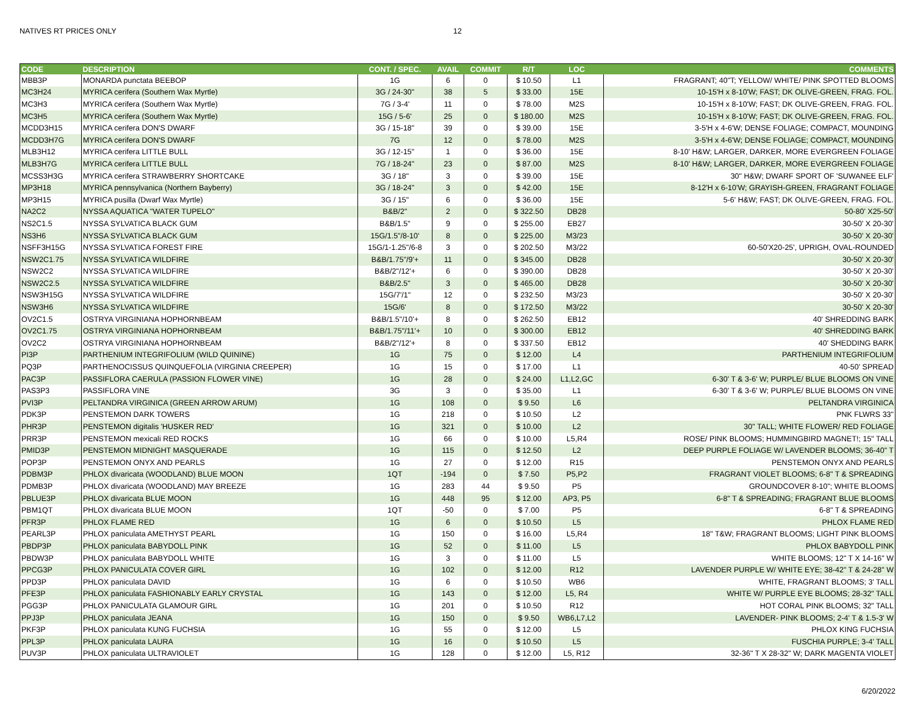NATIVES RT PRICES ONLY 12
| CODE | DESCRIPTION | CONT. / SPEC. | AVAIL | COMMIT | R/T | LOC | COMMENTS |
| --- | --- | --- | --- | --- | --- | --- | --- |
| MBB3P | MONARDA punctata BEEBOP | 1G | 6 | 0 | $ 10.50 | L1 | FRAGRANT; 40"T; YELLOW/ WHITE/ PINK SPOTTED BLOOMS |
| MC3H24 | MYRICA cerifera (Southern Wax Myrtle) | 3G / 24-30" | 38 | 5 | $ 33.00 | 15E | 10-15'H x 8-10'W; FAST; DK OLIVE-GREEN, FRAG. FOL. |
| MC3H3 | MYRICA cerifera (Southern Wax Myrtle) | 7G / 3-4' | 11 | 0 | $ 78.00 | M2S | 10-15'H x 8-10'W; FAST; DK OLIVE-GREEN, FRAG. FOL. |
| MC3H5 | MYRICA cerifera (Southern Wax Myrtle) | 15G / 5-6' | 25 | 0 | $ 180.00 | M2S | 10-15'H x 8-10'W; FAST; DK OLIVE-GREEN, FRAG. FOL. |
| MCDD3H15 | MYRICA cerifera DON'S DWARF | 3G / 15-18" | 39 | 0 | $ 39.00 | 15E | 3-5'H x 4-6'W; DENSE FOLIAGE; COMPACT, MOUNDING |
| MCDD3H7G | MYRICA cerifera DON'S DWARF | 7G | 12 | 0 | $ 78.00 | M2S | 3-5'H x 4-6'W; DENSE FOLIAGE; COMPACT, MOUNDING |
| MLB3H12 | MYRICA cerifera LITTLE BULL | 3G / 12-15" | 1 | 0 | $ 36.00 | 15E | 8-10' H&W; LARGER, DARKER, MORE EVERGREEN FOLIAGE |
| MLB3H7G | MYRICA cerifera LITTLE BULL | 7G / 18-24" | 23 | 0 | $ 87.00 | M2S | 8-10' H&W; LARGER, DARKER, MORE EVERGREEN FOLIAGE |
| MCSS3H3G | MYRICA cerifera STRAWBERRY SHORTCAKE | 3G / 18" | 3 | 0 | $ 39.00 | 15E | 30" H&W; DWARF SPORT OF 'SUWANEE ELF' |
| MP3H18 | MYRICA pennsylvanica (Northern Bayberry) | 3G / 18-24" | 3 | 0 | $ 42.00 | 15E | 8-12'H x 6-10'W; GRAYISH-GREEN, FRAGRANT FOLIAGE |
| MP3H15 | MYRICA pusilla (Dwarf Wax Myrtle) | 3G / 15" | 6 | 0 | $ 36.00 | 15E | 5-6' H&W; FAST; DK OLIVE-GREEN, FRAG. FOL. |
| NA2C2 | NYSSA AQUATICA "WATER TUPELO" | B&B/2" | 2 | 0 | $ 322.50 | DB28 | 50-80' X25-50' |
| NS2C1.5 | NYSSA SYLVATICA BLACK GUM | B&B/1.5" | 9 | 0 | $ 255.00 | EB27 | 30-50' X 20-30' |
| NS3H6 | NYSSA SYLVATICA BLACK GUM | 15G/1.5"/8-10' | 8 | 0 | $ 225.00 | M3/23 | 30-50' X 20-30' |
| NSFF3H15G | NYSSA SYLVATICA FOREST FIRE | 15G/1-1.25"/6-8 | 3 | 0 | $ 202.50 | M3/22 | 60-50'X20-25', UPRIGH, OVAL-ROUNDED |
| NSW2C1.75 | NYSSA SYLVATICA WILDFIRE | B&B/1.75"/9'+ | 11 | 0 | $ 345.00 | DB28 | 30-50' X 20-30' |
| NSW2C2 | NYSSA SYLVATICA WILDFIRE | B&B/2"/12'+ | 6 | 0 | $ 390.00 | DB28 | 30-50' X 20-30' |
| NSW2C2.5 | NYSSA SYLVATICA WILDFIRE | B&B/2.5" | 3 | 0 | $ 465.00 | DB28 | 30-50' X 20-30' |
| NSW3H15G | NYSSA SYLVATICA WILDFIRE | 15G/7'/1" | 12 | 0 | $ 232.50 | M3/23 | 30-50' X 20-30' |
| NSW3H6 | NYSSA SYLVATICA WILDFIRE | 15G/6' | 8 | 0 | $ 172.50 | M3/22 | 30-50' X 20-30' |
| OV2C1.5 | OSTRYA VIRGINIANA HOPHORNBEAM | B&B/1.5"/10'+ | 8 | 0 | $ 262.50 | EB12 | 40' SHREDDING BARK |
| OV2C1.75 | OSTRYA VIRGINIANA HOPHORNBEAM | B&B/1.75"/11'+ | 10 | 0 | $ 300.00 | EB12 | 40' SHREDDING BARK |
| OV2C2 | OSTRYA VIRGINIANA HOPHORNBEAM | B&B/2"/12'+ | 8 | 0 | $ 337.50 | EB12 | 40' SHEDDING BARK |
| PI3P | PARTHENIUM INTEGRIFOLIUM (WILD QUININE) | 1G | 75 | 0 | $ 12.00 | L4 | PARTHENIUM INTEGRIFOLIUM |
| PQ3P | PARTHENOCISSUS QUINQUEFOLIA (VIRGINIA CREEPER) | 1G | 15 | 0 | $ 17.00 | L1 | 40-50' SPREAD |
| PAC3P | PASSIFLORA CAERULA (PASSION FLOWER VINE) | 1G | 28 | 0 | $ 24.00 | L1,L2,GC | 6-30' T & 3-6' W; PURPLE/ BLUE BLOOMS ON VINE |
| PAS3P3 | PASSIFLORA VINE | 3G | 3 | 0 | $ 35.00 | L1 | 6-30' T & 3-6' W; PURPLE/ BLUE BLOOMS ON VINE |
| PVI3P | PELTANDRA VIRGINICA (GREEN ARROW ARUM) | 1G | 108 | 0 | $ 9.50 | L6 | PELTANDRA VIRGINICA |
| PDK3P | PENSTEMON DARK TOWERS | 1G | 218 | 0 | $ 10.50 | L2 | PNK FLWRS 33" |
| PHR3P | PENSTEMON digitalis 'HUSKER RED' | 1G | 321 | 0 | $ 10.00 | L2 | 30" TALL; WHITE FLOWER/ RED FOLIAGE |
| PRR3P | PENSTEMON mexicali RED ROCKS | 1G | 66 | 0 | $ 10.00 | L5,R4 | ROSE/ PINK BLOOMS; HUMMINGBIRD MAGNET!; 15" TALL |
| PMID3P | PENSTEMON MIDNIGHT MASQUERADE | 1G | 115 | 0 | $ 12.50 | L2 | DEEP PURPLE FOLIAGE W/ LAVENDER BLOOMS; 36-40" T |
| POP3P | PENSTEMON ONYX AND PEARLS | 1G | 27 | 0 | $ 12.00 | R15 | PENSTEMON ONYX AND PEARLS |
| PDBM3P | PHLOX divaricata (WOODLAND) BLUE MOON | 1QT | -194 | 0 | $ 7.50 | P5,P2 | FRAGRANT VIOLET BLOOMS; 6-8" T & SPREADING |
| PDMB3P | PHLOX divaricata (WOODLAND) MAY BREEZE | 1G | 283 | 44 | $ 9.50 | P5 | GROUNDCOVER 8-10"; WHITE BLOOMS |
| PBLUE3P | PHLOX divaricata BLUE MOON | 1G | 448 | 95 | $ 12.00 | AP3, P5 | 6-8" T & SPREADING; FRAGRANT BLUE BLOOMS |
| PBM1QT | PHLOX divaricata BLUE MOON | 1QT | -50 | 0 | $ 7.00 | P5 | 6-8" T & SPREADING |
| PFR3P | PHLOX FLAME RED | 1G | 6 | 0 | $ 10.50 | L5 | PHLOX FLAME RED |
| PEARL3P | PHLOX paniculata AMETHYST PEARL | 1G | 150 | 0 | $ 16.00 | L5,R4 | 18" T&W; FRAGRANT BLOOMS; LIGHT PINK BLOOMS |
| PBDP3P | PHLOX paniculata BABYDOLL PINK | 1G | 52 | 0 | $ 11.00 | L5 | PHLOX BABYDOLL PINK |
| PBDW3P | PHLOX paniculata BABYDOLL WHITE | 1G | 3 | 0 | $ 11.00 | L5 | WHITE BLOOMS; 12" T X 14-16" W |
| PPCG3P | PHLOX PANICULATA COVER GIRL | 1G | 102 | 0 | $ 12.00 | R12 | LAVENDER PURPLE W/ WHITE EYE; 38-42" T & 24-28" W |
| PPD3P | PHLOX paniculata DAVID | 1G | 6 | 0 | $ 10.50 | WB6 | WHITE, FRAGRANT BLOOMS; 3' TALL |
| PFE3P | PHLOX paniculata FASHIONABLY EARLY CRYSTAL | 1G | 143 | 0 | $ 12.00 | L5, R4 | WHITE W/ PURPLE EYE BLOOMS; 28-32" TALL |
| PGG3P | PHLOX PANICULATA GLAMOUR GIRL | 1G | 201 | 0 | $ 10.50 | R12 | HOT CORAL PINK BLOOMS; 32" TALL |
| PPJ3P | PHLOX paniculata JEANA | 1G | 150 | 0 | $ 9.50 | WB6,L7,L2 | LAVENDER- PINK BLOOMS; 2-4' T & 1.5-3' W |
| PKF3P | PHLOX paniculata KUNG FUCHSIA | 1G | 55 | 0 | $ 12.00 | L5 | PHLOX KING FUCHSIA |
| PPL3P | PHLOX paniculata LAURA | 1G | 16 | 0 | $ 10.50 | L5 | FUSCHIA PURPLE; 3-4' TALL |
| PUV3P | PHLOX paniculata ULTRAVIOLET | 1G | 128 | 0 | $ 12.00 | L5, R12 | 32-36" T X 28-32" W; DARK MAGENTA VIOLET |
6/20/2022